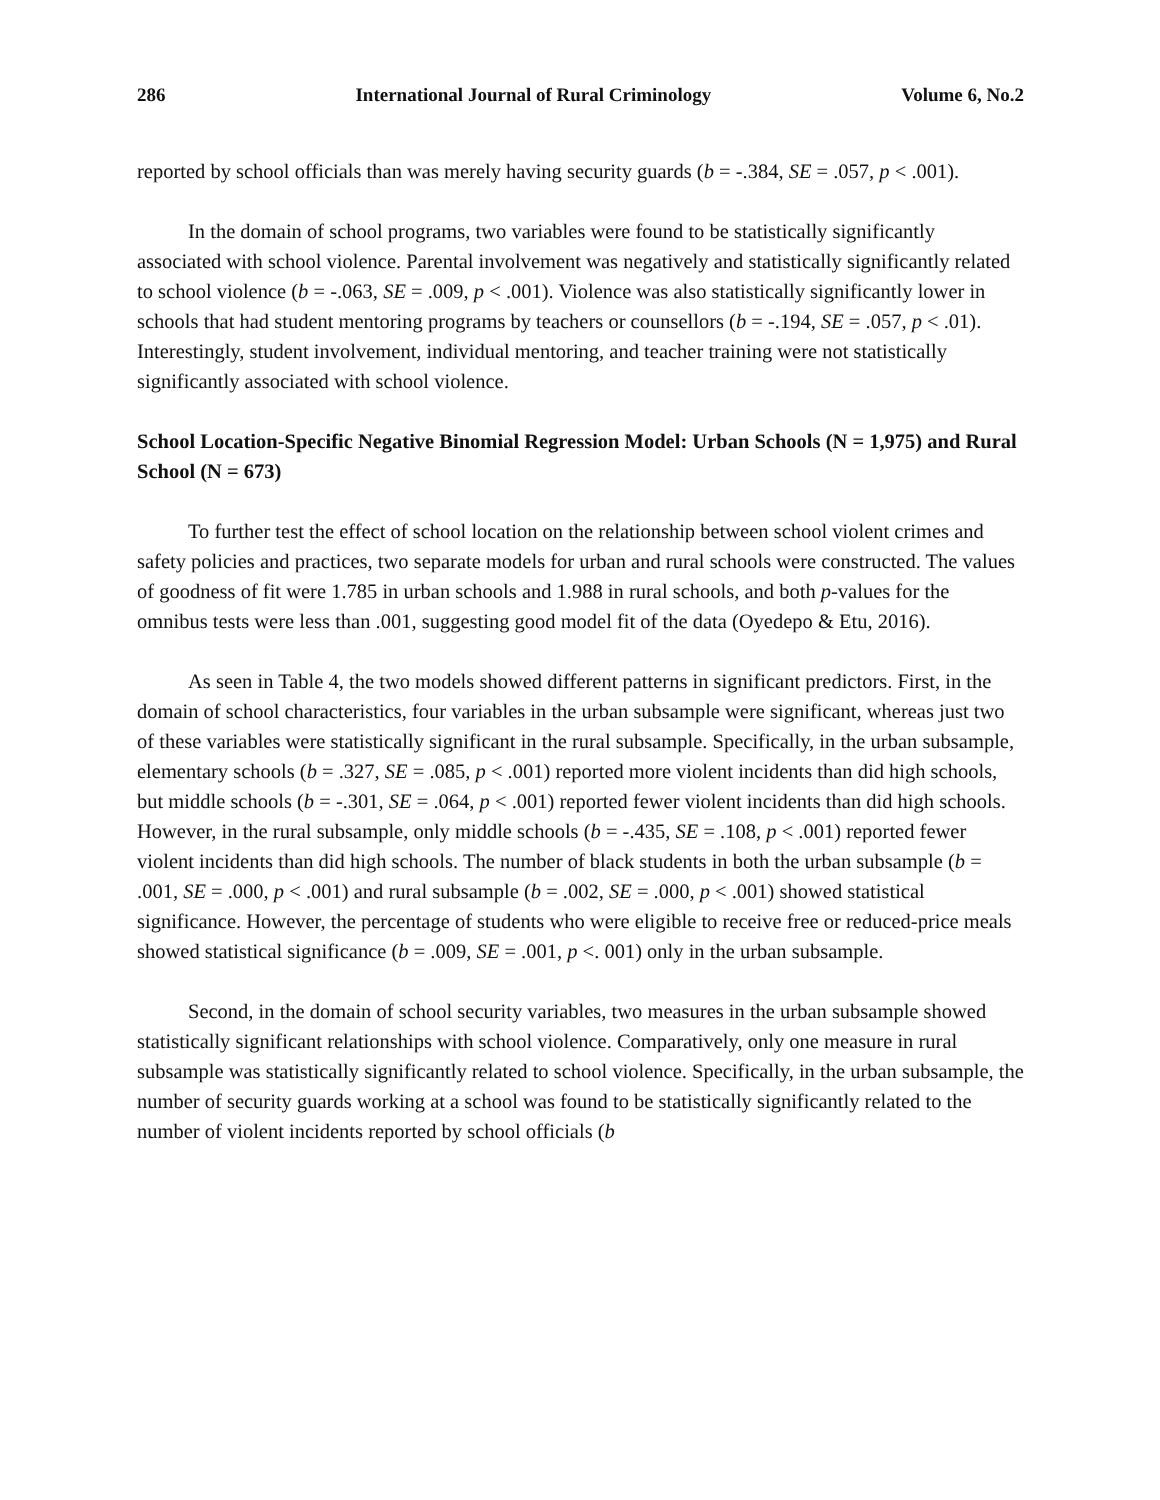286 International Journal of Rural Criminology Volume 6, No.2
reported by school officials than was merely having security guards (b = -.384, SE = .057, p < .001).
In the domain of school programs, two variables were found to be statistically significantly associated with school violence. Parental involvement was negatively and statistically significantly related to school violence (b = -.063, SE = .009, p < .001). Violence was also statistically significantly lower in schools that had student mentoring programs by teachers or counsellors (b = -.194, SE = .057, p < .01). Interestingly, student involvement, individual mentoring, and teacher training were not statistically significantly associated with school violence.
School Location-Specific Negative Binomial Regression Model: Urban Schools (N = 1,975) and Rural School (N = 673)
To further test the effect of school location on the relationship between school violent crimes and safety policies and practices, two separate models for urban and rural schools were constructed. The values of goodness of fit were 1.785 in urban schools and 1.988 in rural schools, and both p-values for the omnibus tests were less than .001, suggesting good model fit of the data (Oyedepo & Etu, 2016).
As seen in Table 4, the two models showed different patterns in significant predictors. First, in the domain of school characteristics, four variables in the urban subsample were significant, whereas just two of these variables were statistically significant in the rural subsample. Specifically, in the urban subsample, elementary schools (b = .327, SE = .085, p < .001) reported more violent incidents than did high schools, but middle schools (b = -.301, SE = .064, p < .001) reported fewer violent incidents than did high schools. However, in the rural subsample, only middle schools (b = -.435, SE = .108, p < .001) reported fewer violent incidents than did high schools. The number of black students in both the urban subsample (b = .001, SE = .000, p < .001) and rural subsample (b = .002, SE = .000, p < .001) showed statistical significance. However, the percentage of students who were eligible to receive free or reduced-price meals showed statistical significance (b = .009, SE = .001, p <. 001) only in the urban subsample.
Second, in the domain of school security variables, two measures in the urban subsample showed statistically significant relationships with school violence. Comparatively, only one measure in rural subsample was statistically significantly related to school violence. Specifically, in the urban subsample, the number of security guards working at a school was found to be statistically significantly related to the number of violent incidents reported by school officials (b